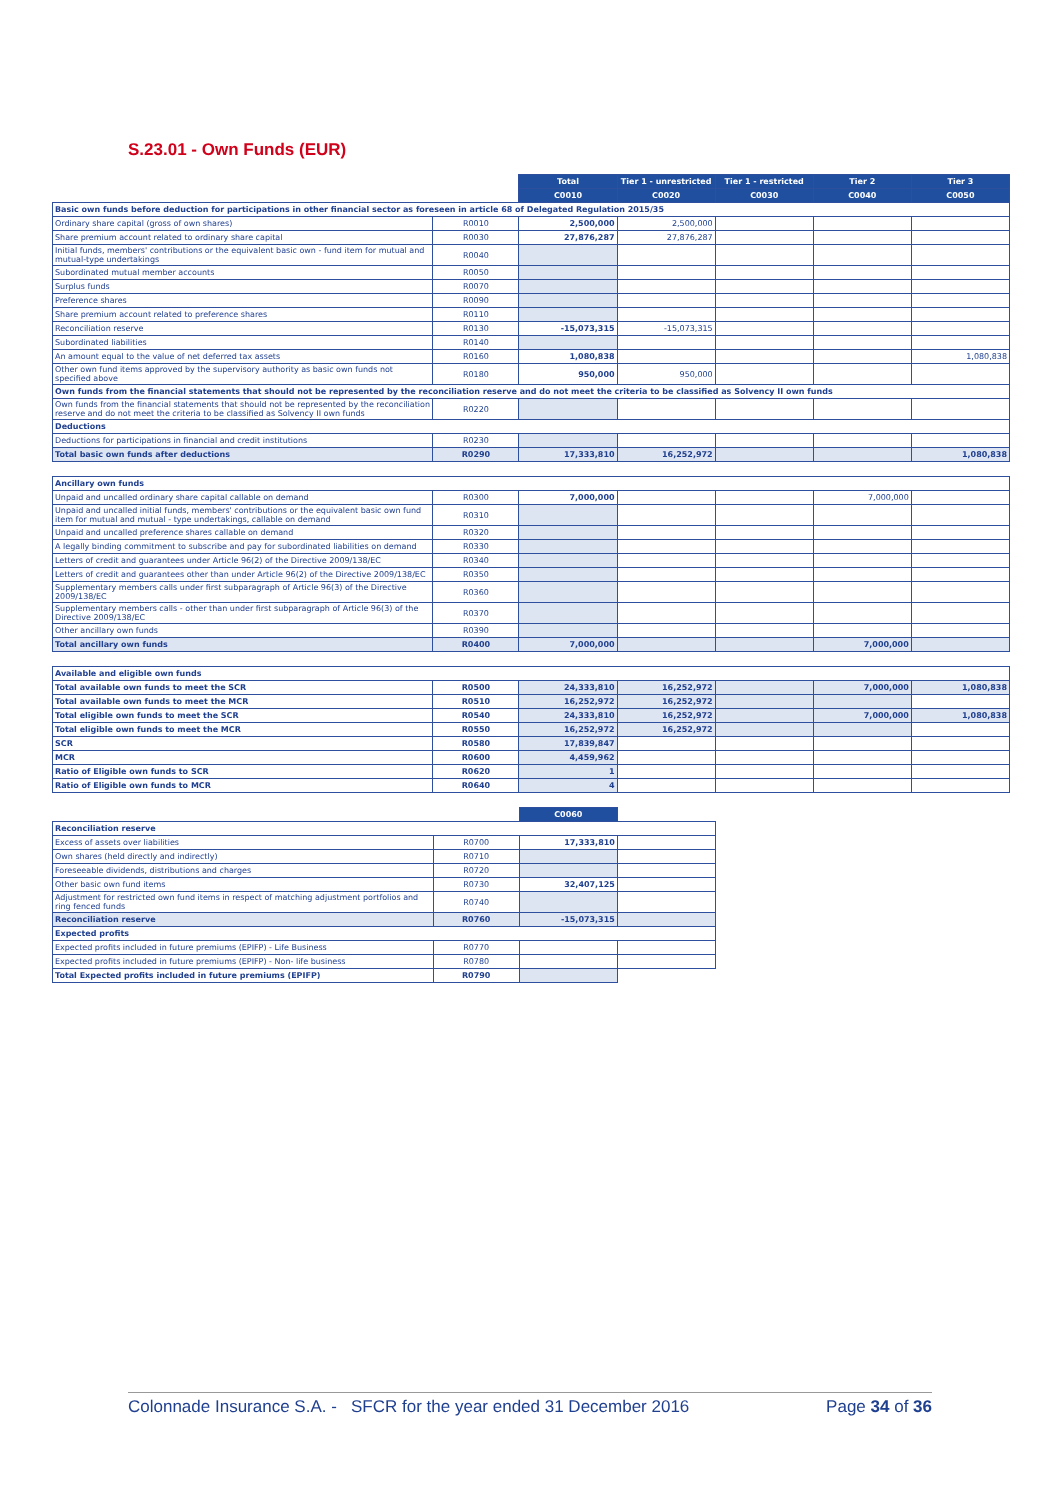S.23.01 - Own Funds (EUR)
| | | Total | Tier 1 - unrestricted | Tier 1 - restricted | Tier 2 | Tier 3 |
| | | C0010 | C0020 | C0030 | C0040 | C0050 |
| Basic own funds before deduction for participations in other financial sector as foreseen in article 68 of Delegated Regulation 2015/35 | | | | | | |
| Ordinary share capital (gross of own shares) | R0010 | 2,500,000 | 2,500,000 | | | |
| Share premium account related to ordinary share capital | R0030 | 27,876,287 | 27,876,287 | | | |
| Initial funds, members' contributions or the equivalent basic own - fund item for mutual and mutual-type undertakings | R0040 | | | | | |
| Subordinated mutual member accounts | R0050 | | | | | |
| Surplus funds | R0070 | | | | | |
| Preference shares | R0090 | | | | | |
| Share premium account related to preference shares | R0110 | | | | | |
| Reconciliation reserve | R0130 | -15,073,315 | -15,073,315 | | | |
| Subordinated liabilities | R0140 | | | | | |
| An amount equal to the value of net deferred tax assets | R0160 | 1,080,838 | | | | 1,080,838 |
| Other own fund items approved by the supervisory authority as basic own funds not specified above | R0180 | 950,000 | 950,000 | | | |
| Own funds from the financial statements that should not be represented by the reconciliation reserve and do not meet the criteria to be classified as Solvency II own funds | | | | | | |
| Own funds from the financial statements that should not be represented by the reconciliation reserve and do not meet the criteria to be classified as Solvency II own funds | R0220 | | | | | |
| Deductions | | | | | | |
| Deductions for participations in financial and credit institutions | R0230 | | | | | |
| Total basic own funds after deductions | R0290 | 17,333,810 | 16,252,972 | | | 1,080,838 |
| Ancillary own funds | | | | | | |
| Unpaid and uncalled ordinary share capital callable on demand | R0300 | 7,000,000 | | | 7,000,000 | |
| Unpaid and uncalled initial funds, members' contributions or the equivalent basic own fund item for mutual and mutual - type undertakings, callable on demand | R0310 | | | | | |
| Unpaid and uncalled preference shares callable on demand | R0320 | | | | | |
| A legally binding commitment to subscribe and pay for subordinated liabilities on demand | R0330 | | | | | |
| Letters of credit and guarantees under Article 96(2) of the Directive 2009/138/EC | R0340 | | | | | |
| Letters of credit and guarantees other than under Article 96(2) of the Directive 2009/138/EC | R0350 | | | | | |
| Supplementary members calls under first subparagraph of Article 96(3) of the Directive 2009/138/EC | R0360 | | | | | |
| Supplementary members calls - other than under first subparagraph of Article 96(3) of the Directive 2009/138/EC | R0370 | | | | | |
| Other ancillary own funds | R0390 | | | | | |
| Total ancillary own funds | R0400 | 7,000,000 | | | 7,000,000 | |
| Available and eligible own funds | | | | | | |
| Total available own funds to meet the SCR | R0500 | 24,333,810 | 16,252,972 | | 7,000,000 | 1,080,838 |
| Total available own funds to meet the MCR | R0510 | 16,252,972 | 16,252,972 | | | |
| Total eligible own funds to meet the SCR | R0540 | 24,333,810 | 16,252,972 | | 7,000,000 | 1,080,838 |
| Total eligible own funds to meet the MCR | R0550 | 16,252,972 | 16,252,972 | | | |
| SCR | R0580 | 17,839,847 | | | | |
| MCR | R0600 | 4,459,962 | | | | |
| Ratio of Eligible own funds to SCR | R0620 | 1 | | | | |
| Ratio of Eligible own funds to MCR | R0640 | 4 | | | | |
| | | C0060 | |
| Reconciliation reserve | | | |
| Excess of assets over liabilities | R0700 | 17,333,810 | |
| Own shares (held directly and indirectly) | R0710 | | |
| Foreseeable dividends, distributions and charges | R0720 | | |
| Other basic own fund items | R0730 | 32,407,125 | |
| Adjustment for restricted own fund items in respect of matching adjustment portfolios and ring fenced funds | R0740 | | |
| Reconciliation reserve | R0760 | -15,073,315 | |
| Expected profits | | | |
| Expected profits included in future premiums (EPIFP) - Life Business | R0770 | | |
| Expected profits included in future premiums (EPIFP) - Non- life business | R0780 | | |
| Total Expected profits included in future premiums (EPIFP) | R0790 | | |
Colonnade Insurance S.A. - SFCR for the year ended 31 December 2016 Page 34 of 36